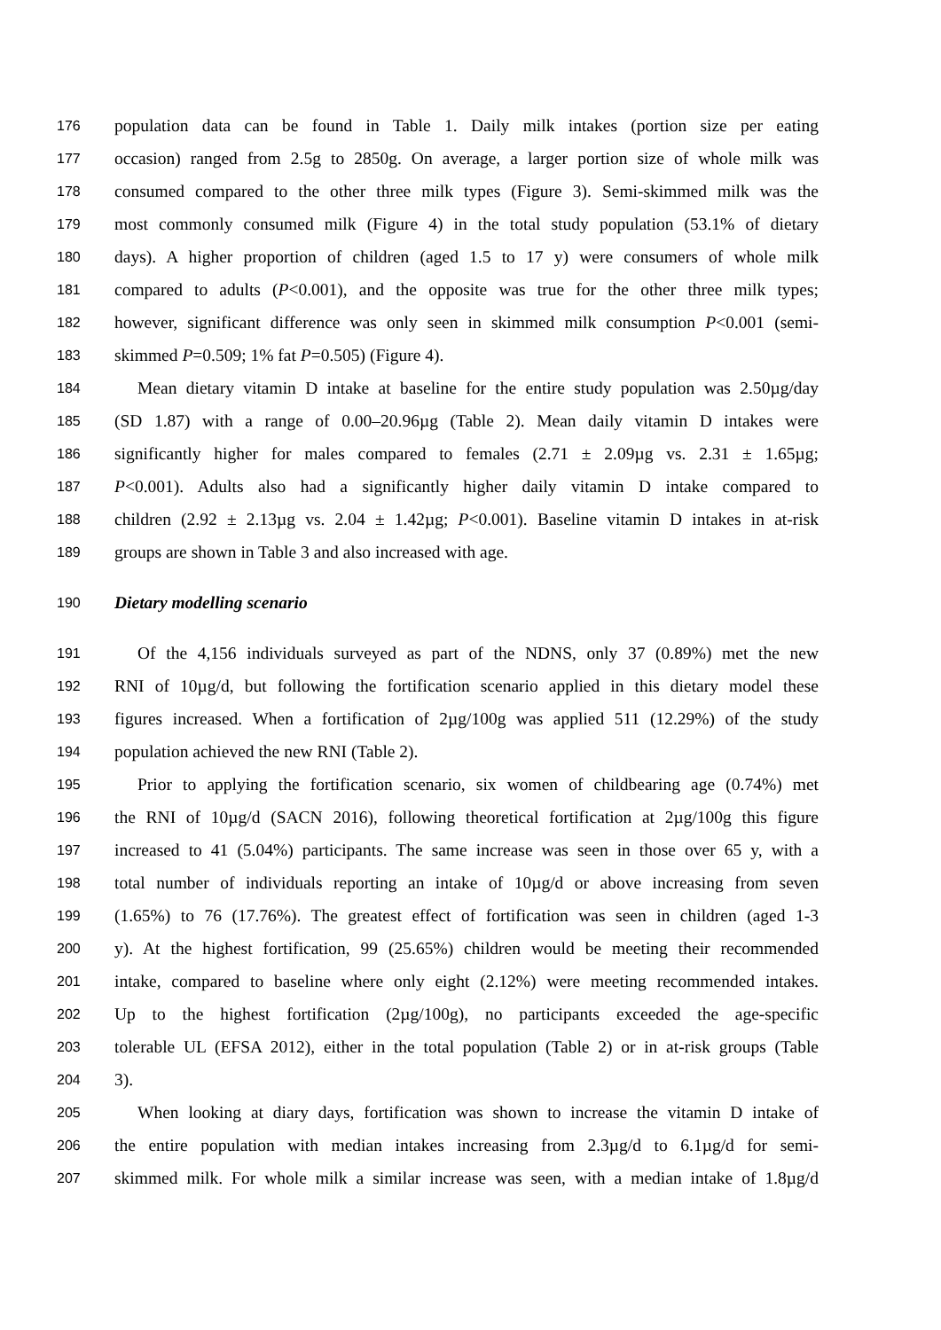176 population data can be found in Table 1. Daily milk intakes (portion size per eating
177 occasion) ranged from 2.5g to 2850g. On average, a larger portion size of whole milk was
178 consumed compared to the other three milk types (Figure 3). Semi-skimmed milk was the
179 most commonly consumed milk (Figure 4) in the total study population (53.1% of dietary
180 days). A higher proportion of children (aged 1.5 to 17 y) were consumers of whole milk
181 compared to adults (P<0.001), and the opposite was true for the other three milk types;
182 however, significant difference was only seen in skimmed milk consumption P<0.001 (semi-
183 skimmed P=0.509; 1% fat P=0.505) (Figure 4).
184 Mean dietary vitamin D intake at baseline for the entire study population was 2.50µg/day
185 (SD 1.87) with a range of 0.00–20.96µg (Table 2). Mean daily vitamin D intakes were
186 significantly higher for males compared to females (2.71 ± 2.09µg vs. 2.31 ± 1.65µg;
187 P<0.001). Adults also had a significantly higher daily vitamin D intake compared to
188 children (2.92 ± 2.13µg vs. 2.04 ± 1.42µg; P<0.001). Baseline vitamin D intakes in at-risk
189 groups are shown in Table 3 and also increased with age.
190 Dietary modelling scenario
191 Of the 4,156 individuals surveyed as part of the NDNS, only 37 (0.89%) met the new
192 RNI of 10µg/d, but following the fortification scenario applied in this dietary model these
193 figures increased. When a fortification of 2µg/100g was applied 511 (12.29%) of the study
194 population achieved the new RNI (Table 2).
195 Prior to applying the fortification scenario, six women of childbearing age (0.74%) met
196 the RNI of 10µg/d (SACN 2016), following theoretical fortification at 2µg/100g this figure
197 increased to 41 (5.04%) participants. The same increase was seen in those over 65 y, with a
198 total number of individuals reporting an intake of 10µg/d or above increasing from seven
199 (1.65%) to 76 (17.76%). The greatest effect of fortification was seen in children (aged 1-3
200 y). At the highest fortification, 99 (25.65%) children would be meeting their recommended
201 intake, compared to baseline where only eight (2.12%) were meeting recommended intakes.
202 Up to the highest fortification (2µg/100g), no participants exceeded the age-specific
203 tolerable UL (EFSA 2012), either in the total population (Table 2) or in at-risk groups (Table
204 3).
205 When looking at diary days, fortification was shown to increase the vitamin D intake of
206 the entire population with median intakes increasing from 2.3µg/d to 6.1µg/d for semi-
207 skimmed milk. For whole milk a similar increase was seen, with a median intake of 1.8µg/d